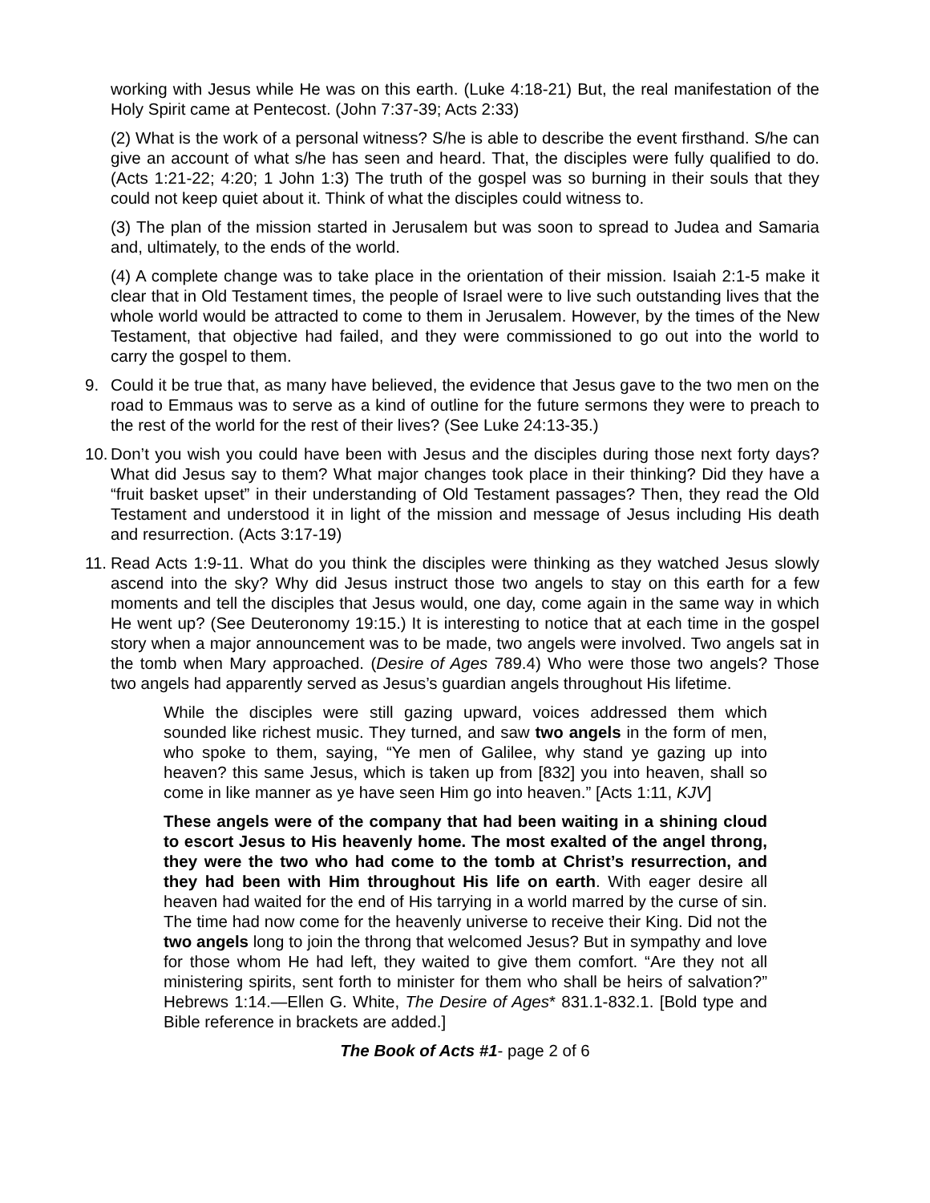working with Jesus while He was on this earth. (Luke 4:18-21) But, the real manifestation of the Holy Spirit came at Pentecost. (John 7:37-39; Acts 2:33)
(2) What is the work of a personal witness? S/he is able to describe the event firsthand. S/he can give an account of what s/he has seen and heard. That, the disciples were fully qualified to do. (Acts 1:21-22; 4:20; 1 John 1:3) The truth of the gospel was so burning in their souls that they could not keep quiet about it. Think of what the disciples could witness to.
(3) The plan of the mission started in Jerusalem but was soon to spread to Judea and Samaria and, ultimately, to the ends of the world.
(4) A complete change was to take place in the orientation of their mission. Isaiah 2:1-5 make it clear that in Old Testament times, the people of Israel were to live such outstanding lives that the whole world would be attracted to come to them in Jerusalem. However, by the times of the New Testament, that objective had failed, and they were commissioned to go out into the world to carry the gospel to them.
9. Could it be true that, as many have believed, the evidence that Jesus gave to the two men on the road to Emmaus was to serve as a kind of outline for the future sermons they were to preach to the rest of the world for the rest of their lives? (See Luke 24:13-35.)
10.
Don’t you wish you could have been with Jesus and the disciples during those next forty days? What did Jesus say to them? What major changes took place in their thinking? Did they have a “fruit basket upset” in their understanding of Old Testament passages? Then, they read the Old Testament and understood it in light of the mission and message of Jesus including His death and resurrection. (Acts 3:17-19)
11.
Read Acts 1:9-11. What do you think the disciples were thinking as they watched Jesus slowly ascend into the sky? Why did Jesus instruct those two angels to stay on this earth for a few moments and tell the disciples that Jesus would, one day, come again in the same way in which He went up? (See Deuteronomy 19:15.) It is interesting to notice that at each time in the gospel story when a major announcement was to be made, two angels were involved. Two angels sat in the tomb when Mary approached. (Desire of Ages 789.4) Who were those two angels? Those two angels had apparently served as Jesus’s guardian angels throughout His lifetime.
While the disciples were still gazing upward, voices addressed them which sounded like richest music. They turned, and saw two angels in the form of men, who spoke to them, saying, “Ye men of Galilee, why stand ye gazing up into heaven? this same Jesus, which is taken up from [832] you into heaven, shall so come in like manner as ye have seen Him go into heaven.” [Acts 1:11, KJV]
These angels were of the company that had been waiting in a shining cloud to escort Jesus to His heavenly home. The most exalted of the angel throng, they were the two who had come to the tomb at Christ’s resurrection, and they had been with Him throughout His life on earth. With eager desire all heaven had waited for the end of His tarrying in a world marred by the curse of sin. The time had now come for the heavenly universe to receive their King. Did not the two angels long to join the throng that welcomed Jesus? But in sympathy and love for those whom He had left, they waited to give them comfort. “Are they not all ministering spirits, sent forth to minister for them who shall be heirs of salvation?” Hebrews 1:14.—Ellen G. White, The Desire of Ages* 831.1-832.1. [Bold type and Bible reference in brackets are added.]
The Book of Acts #1- page 2 of 6